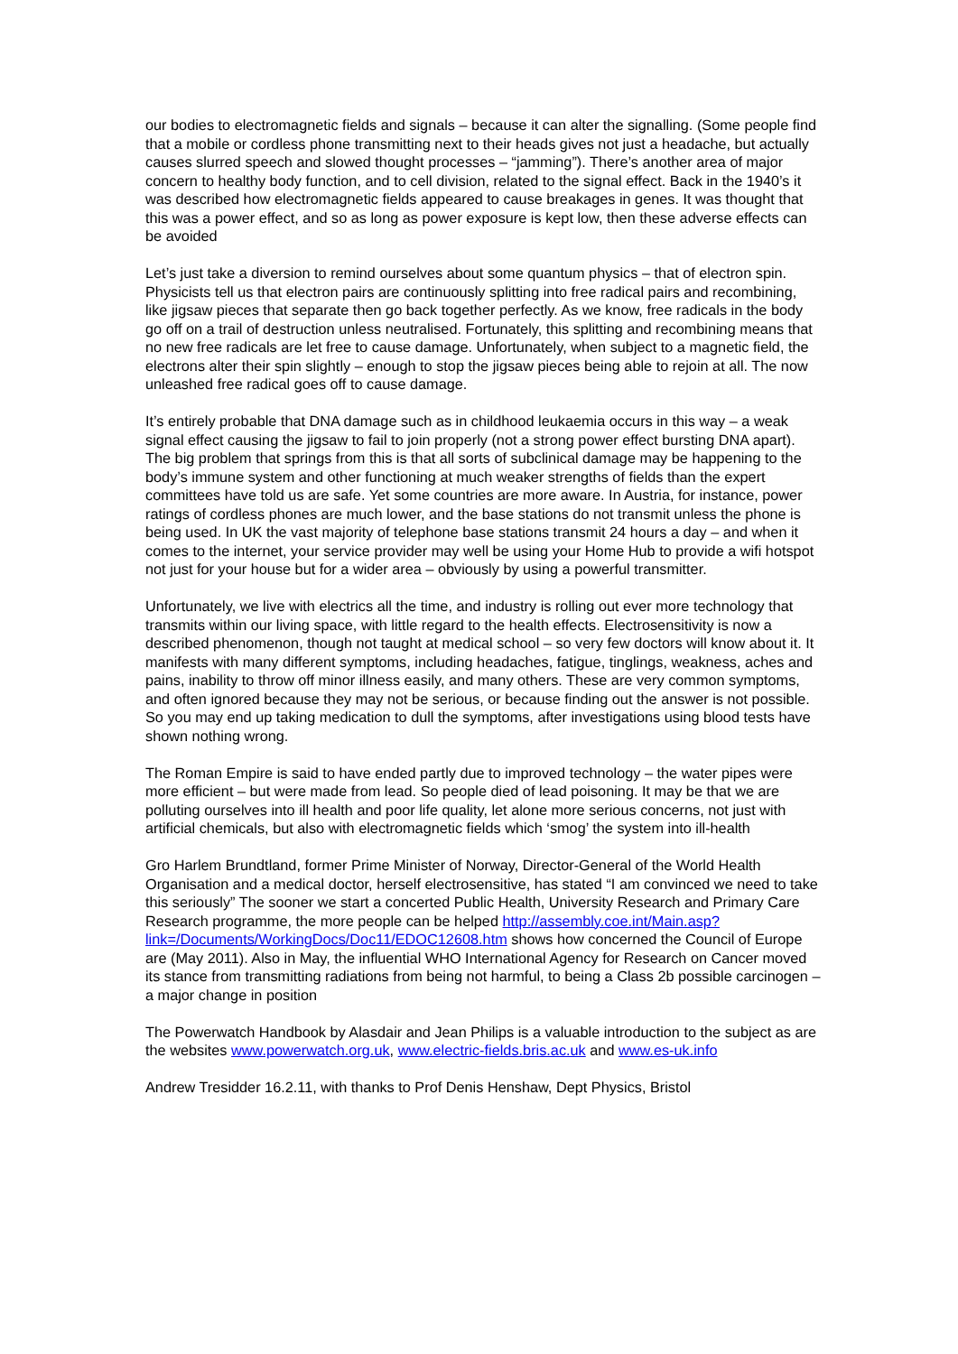our bodies to electromagnetic fields and signals – because it can alter the signalling. (Some people find that a mobile or cordless phone transmitting next to their heads gives not just a headache, but actually causes slurred speech and slowed thought processes – “jamming”). There’s another area of major concern to healthy body function, and to cell division, related to the signal effect. Back in the 1940’s it was described how electromagnetic fields appeared to cause breakages in genes. It was thought that this was a power effect, and so as long as power exposure is kept low, then these adverse effects can be avoided
Let’s just take a diversion to remind ourselves about some quantum physics – that of electron spin. Physicists tell us that electron pairs are continuously splitting into free radical pairs and recombining, like jigsaw pieces that separate then go back together perfectly. As we know, free radicals in the body go off on a trail of destruction unless neutralised. Fortunately, this splitting and recombining means that no new free radicals are let free to cause damage. Unfortunately, when subject to a magnetic field, the electrons alter their spin slightly – enough to stop the jigsaw pieces being able to rejoin at all. The now unleashed free radical goes off to cause damage.
It’s entirely probable that DNA damage such as in childhood leukaemia occurs in this way – a weak signal effect causing the jigsaw to fail to join properly (not a strong power effect bursting DNA apart). The big problem that springs from this is that all sorts of subclinical damage may be happening to the body’s immune system and other functioning at much weaker strengths of fields than the expert committees have told us are safe. Yet some countries are more aware. In Austria, for instance, power ratings of cordless phones are much lower, and the base stations do not transmit unless the phone is being used. In UK the vast majority of telephone base stations transmit 24 hours a day – and when it comes to the internet, your service provider may well be using your Home Hub to provide a wifi hotspot not just for your house but for a wider area – obviously by using a powerful transmitter.
Unfortunately, we live with electrics all the time, and industry is rolling out ever more technology that transmits within our living space, with little regard to the health effects. Electrosensitivity is now a described phenomenon, though not taught at medical school – so very few doctors will know about it. It manifests with many different symptoms, including headaches, fatigue, tinglings, weakness, aches and pains, inability to throw off minor illness easily, and many others. These are very common symptoms, and often ignored because they may not be serious, or because finding out the answer is not possible. So you may end up taking medication to dull the symptoms, after investigations using blood tests have shown nothing wrong.
The Roman Empire is said to have ended partly due to improved technology – the water pipes were more efficient – but were made from lead. So people died of lead poisoning. It may be that we are polluting ourselves into ill health and poor life quality, let alone more serious concerns, not just with artificial chemicals, but also with electromagnetic fields which ‘smog’ the system into ill-health
Gro Harlem Brundtland, former Prime Minister of Norway, Director-General of the World Health Organisation and a medical doctor, herself electrosensitive, has stated “I am convinced we need to take this seriously” The sooner we start a concerted Public Health, University Research and Primary Care Research programme, the more people can be helped http://assembly.coe.int/Main.asp?link=/Documents/WorkingDocs/Doc11/EDOC12608.htm shows how concerned the Council of Europe are (May 2011). Also in May, the influential WHO International Agency for Research on Cancer moved its stance from transmitting radiations from being not harmful, to being a Class 2b possible carcinogen – a major change in position
The Powerwatch Handbook by Alasdair and Jean Philips is a valuable introduction to the subject as are the websites www.powerwatch.org.uk, www.electric-fields.bris.ac.uk and www.es-uk.info
Andrew Tresidder 16.2.11, with thanks to Prof Denis Henshaw, Dept Physics, Bristol